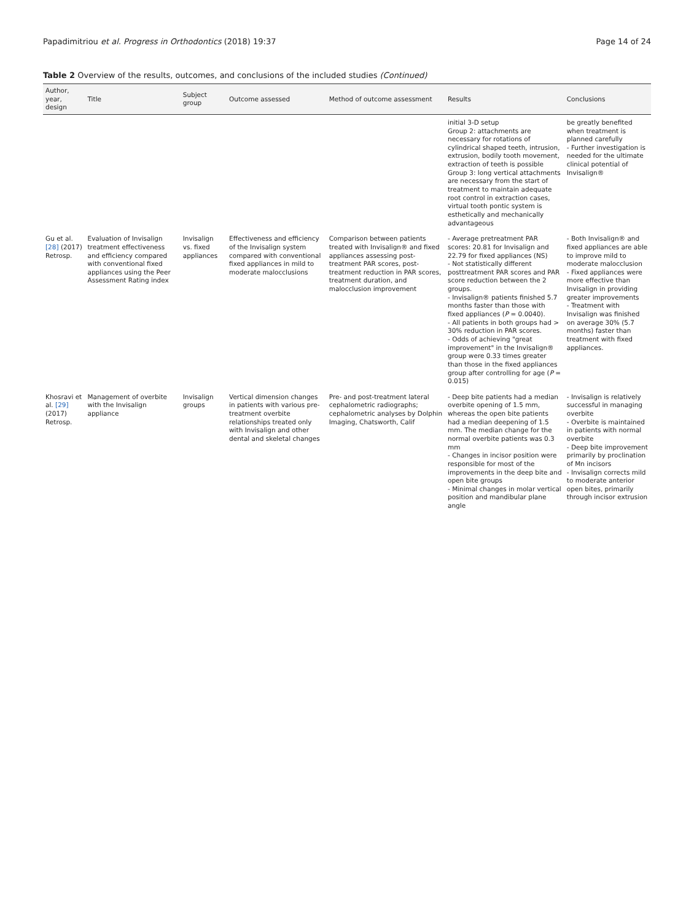Papadimitriou et al. Progress in Orthodontics (2018) 19:37
Page 14 of 24
Table 2 Overview of the results, outcomes, and conclusions of the included studies (Continued)
| Author, year, design | Title | Subject group | Outcome assessed | Method of outcome assessment | Results | Conclusions |
| --- | --- | --- | --- | --- | --- | --- |
| | | | | | initial 3-D setup Group 2: attachments are necessary for rotations of cylindrical shaped teeth, intrusion, extrusion, bodily tooth movement, extraction of teeth is possible Group 3: long vertical attachments are necessary from the start of treatment to maintain adequate root control in extraction cases, virtual tooth pontic system is esthetically and mechanically advantageous | be greatly benefited when treatment is planned carefully - Further investigation is needed for the ultimate clinical potential of Invisalign® |
| Gu et al. [28] (2017) Retrosp. | Evaluation of Invisalign treatment effectiveness and efficiency compared with conventional fixed appliances using the Peer Assessment Rating index | Invisalign vs. fixed appliances | Effectiveness and efficiency of the Invisalign system compared with conventional fixed appliances in mild to moderate malocclusions | Comparison between patients treated with Invisalign® and fixed appliances assessing post-treatment PAR scores, post-treatment reduction in PAR scores, treatment duration, and malocclusion improvement | - Average pretreatment PAR scores: 20.81 for Invisalign and 22.79 for fixed appliances (NS) - Not statistically different posttreatment PAR scores and PAR score reduction between the 2 groups. - Invisalign® patients finished 5.7 months faster than those with fixed appliances ( P = 0.0040). - All patients in both groups had > 30% reduction in PAR scores. - Odds of achieving "great improvement" in the Invisalign® group were 0.33 times greater than those in the fixed appliances group after controlling for age ( P = 0.015) | - Both Invisalign® and fixed appliances are able to improve mild to moderate malocclusion - Fixed appliances were more effective than Invisalign in providing greater improvements - Treatment with Invisalign was finished on average 30% (5.7 months) faster than treatment with fixed appliances. |
| Khosravi et al. [29] (2017) Retrosp. | Management of overbite with the Invisalign appliance | Invisalign groups | Vertical dimension changes in patients with various pre-treatment overbite relationships treated only with Invisalign and other dental and skeletal changes | Pre- and post-treatment lateral cephalometric radiographs; cephalometric analyses by Dolphin Imaging, Chatsworth, Calif | - Deep bite patients had a median overbite opening of 1.5 mm, whereas the open bite patients had a median deepening of 1.5 mm. The median change for the normal overbite patients was 0.3 mm - Changes in incisor position were responsible for most of the improvements in the deep bite and open bite groups - Minimal changes in molar vertical position and mandibular plane angle | - Invisalign is relatively successful in managing overbite - Overbite is maintained in patients with normal overbite - Deep bite improvement primarily by proclination of Mn incisors - Invisalign corrects mild to moderate anterior open bites, primarily through incisor extrusion |